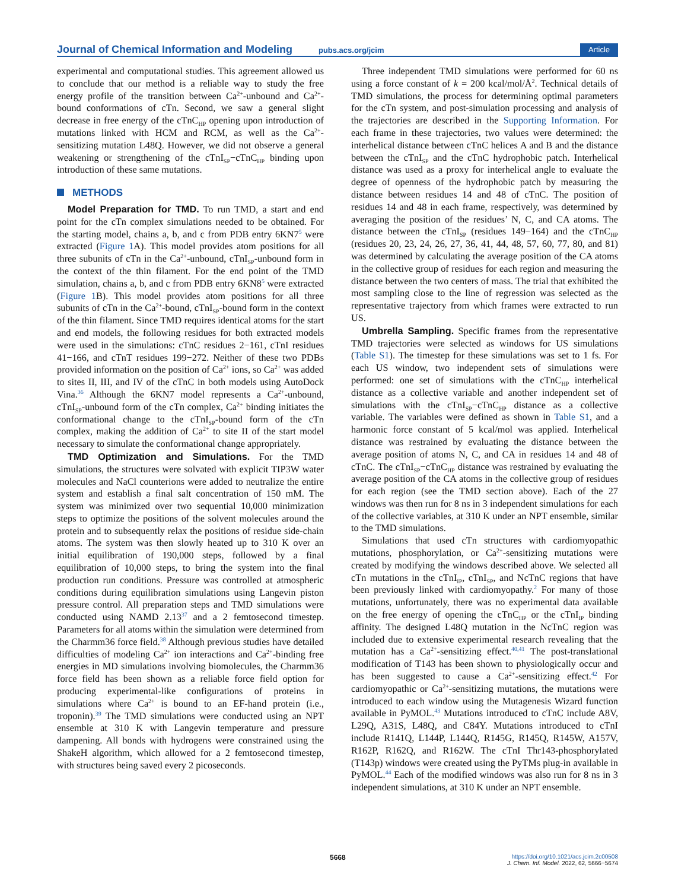Journal of Chemical Information and Modeling
pubs.acs.org/jcim
Article
experimental and computational studies. This agreement allowed us to conclude that our method is a reliable way to study the free energy profile of the transition between Ca<sup>2+</sup>-unbound and Ca<sup>2+</sup>-bound conformations of cTn. Second, we saw a general slight decrease in free energy of the cTnC<sub>HP</sub> opening upon introduction of mutations linked with HCM and RCM, as well as the Ca<sup>2+</sup>-sensitizing mutation L48Q. However, we did not observe a general weakening or strengthening of the cTnI<sub>SP</sub>−cTnC<sub>HP</sub> binding upon introduction of these same mutations.
METHODS
Model Preparation for TMD. To run TMD, a start and end point for the cTn complex simulations needed to be obtained. For the starting model, chains a, b, and c from PDB entry 6KN7<sup>5</sup> were extracted (Figure 1 A). This model provides atom positions for all three subunits of cTn in the Ca<sup>2+</sup>-unbound, cTnI<sub>SP</sub>-unbound form in the context of the thin filament. For the end point of the TMD simulation, chains a, b, and c from PDB entry 6KN8<sup>5</sup> were extracted (Figure 1 B). This model provides atom positions for all three subunits of cTn in the Ca<sup>2+</sup>-bound, cTnI<sub>SP</sub>-bound form in the context of the thin filament. Since TMD requires identical atoms for the start and end models, the following residues for both extracted models were used in the simulations: cTnC residues 2−161, cTnI residues 41−166, and cTnT residues 199−272. Neither of these two PDBs provided information on the position of Ca<sup>2+</sup> ions, so Ca<sup>2+</sup> was added to sites II, III, and IV of the cTnC in both models using AutoDock Vina.<sup>36</sup> Although the 6KN7 model represents a Ca<sup>2+</sup>-unbound, cTnI<sub>SP</sub>-unbound form of the cTn complex, Ca<sup>2+</sup> binding initiates the conformational change to the cTnI<sub>SP</sub>-bound form of the cTn complex, making the addition of Ca<sup>2+</sup> to site II of the start model necessary to simulate the conformational change appropriately.
TMD Optimization and Simulations. For the TMD simulations, the structures were solvated with explicit TIP3W water molecules and NaCl counterions were added to neutralize the entire system and establish a final salt concentration of 150 mM. The system was minimized over two sequential 10,000 minimization steps to optimize the positions of the solvent molecules around the protein and to subsequently relax the positions of residue side-chain atoms. The system was then slowly heated up to 310 K over an initial equilibration of 190,000 steps, followed by a final equilibration of 10,000 steps, to bring the system into the final production run conditions. Pressure was controlled at atmospheric conditions during equilibration simulations using Langevin piston pressure control. All preparation steps and TMD simulations were conducted using NAMD 2.13<sup>37</sup> and a 2 femtosecond timestep. Parameters for all atoms within the simulation were determined from the Charmm36 force field.<sup>38</sup> Although previous studies have detailed difficulties of modeling Ca<sup>2+</sup> ion interactions and Ca<sup>2+</sup>-binding free energies in MD simulations involving biomolecules, the Charmm36 force field has been shown as a reliable force field option for producing experimental-like configurations of proteins in simulations where Ca<sup>2+</sup> is bound to an EF-hand protein (i.e., troponin).<sup>39</sup> The TMD simulations were conducted using an NPT ensemble at 310 K with Langevin temperature and pressure dampening. All bonds with hydrogens were constrained using the ShakeH algorithm, which allowed for a 2 femtosecond timestep, with structures being saved every 2 picoseconds.
Three independent TMD simulations were performed for 60 ns using a force constant of k = 200 kcal/mol/Å<sup>2</sup>. Technical details of TMD simulations, the process for determining optimal parameters for the cTn system, and post-simulation processing and analysis of the trajectories are described in the Supporting Information. For each frame in these trajectories, two values were determined: the interhelical distance between cTnC helices A and B and the distance between the cTnI<sub>SP</sub> and the cTnC hydrophobic patch. Interhelical distance was used as a proxy for interhelical angle to evaluate the degree of openness of the hydrophobic patch by measuring the distance between residues 14 and 48 of cTnC. The position of residues 14 and 48 in each frame, respectively, was determined by averaging the position of the residues’ N, C, and CA atoms. The distance between the cTnI<sub>SP</sub> (residues 149−164) and the cTnC<sub>HP</sub> (residues 20, 23, 24, 26, 27, 36, 41, 44, 48, 57, 60, 77, 80, and 81) was determined by calculating the average position of the CA atoms in the collective group of residues for each region and measuring the distance between the two centers of mass. The trial that exhibited the most sampling close to the line of regression was selected as the representative trajectory from which frames were extracted to run US.
Umbrella Sampling. Specific frames from the representative TMD trajectories were selected as windows for US simulations (Table S1). The timestep for these simulations was set to 1 fs. For each US window, two independent sets of simulations were performed: one set of simulations with the cTnC<sub>HP</sub> interhelical distance as a collective variable and another independent set of simulations with the cTnI<sub>SP</sub>−cTnC<sub>HP</sub> distance as a collective variable. The variables were defined as shown in Table S1, and a harmonic force constant of 5 kcal/mol was applied. Interhelical distance was restrained by evaluating the distance between the average position of atoms N, C, and CA in residues 14 and 48 of cTnC. The cTnI<sub>SP</sub>−cTnC<sub>HP</sub> distance was restrained by evaluating the average position of the CA atoms in the collective group of residues for each region (see the TMD section above). Each of the 27 windows was then run for 8 ns in 3 independent simulations for each of the collective variables, at 310 K under an NPT ensemble, similar to the TMD simulations.
Simulations that used cTn structures with cardiomyopathic mutations, phosphorylation, or Ca<sup>2+</sup>-sensitizing mutations were created by modifying the windows described above. We selected all cTn mutations in the cTnI<sub>IP</sub>, cTnI<sub>SP</sub>, and NcTnC regions that have been previously linked with cardiomyopathy.<sup>2</sup> For many of those mutations, unfortunately, there was no experimental data available on the free energy of opening the cTnC<sub>HP</sub> or the cTnI<sub>IP</sub> binding affinity. The designed L48Q mutation in the NcTnC region was included due to extensive experimental research revealing that the mutation has a Ca<sup>2+</sup>-sensitizing effect.<sup>40,41</sup> The post-translational modification of T143 has been shown to physiologically occur and has been suggested to cause a Ca<sup>2+</sup>-sensitizing effect.<sup>42</sup> For cardiomyopathic or Ca<sup>2+</sup>-sensitizing mutations, the mutations were introduced to each window using the Mutagenesis Wizard function available in PyMOL.<sup>43</sup> Mutations introduced to cTnC include A8V, L29Q, A31S, L48Q, and C84Y. Mutations introduced to cTnI include R141Q, L144P, L144Q, R145G, R145Q, R145W, A157V, R162P, R162Q, and R162W. The cTnI Thr143-phosphorylated (T143p) windows were created using the PyTMs plug-in available in PyMOL.<sup>44</sup> Each of the modified windows was also run for 8 ns in 3 independent simulations, at 310 K under an NPT ensemble.
5668
https://doi.org/10.1021/acs.jcim.2c00508
J. Chem. Inf. Model. 2022, 62, 5666−5674